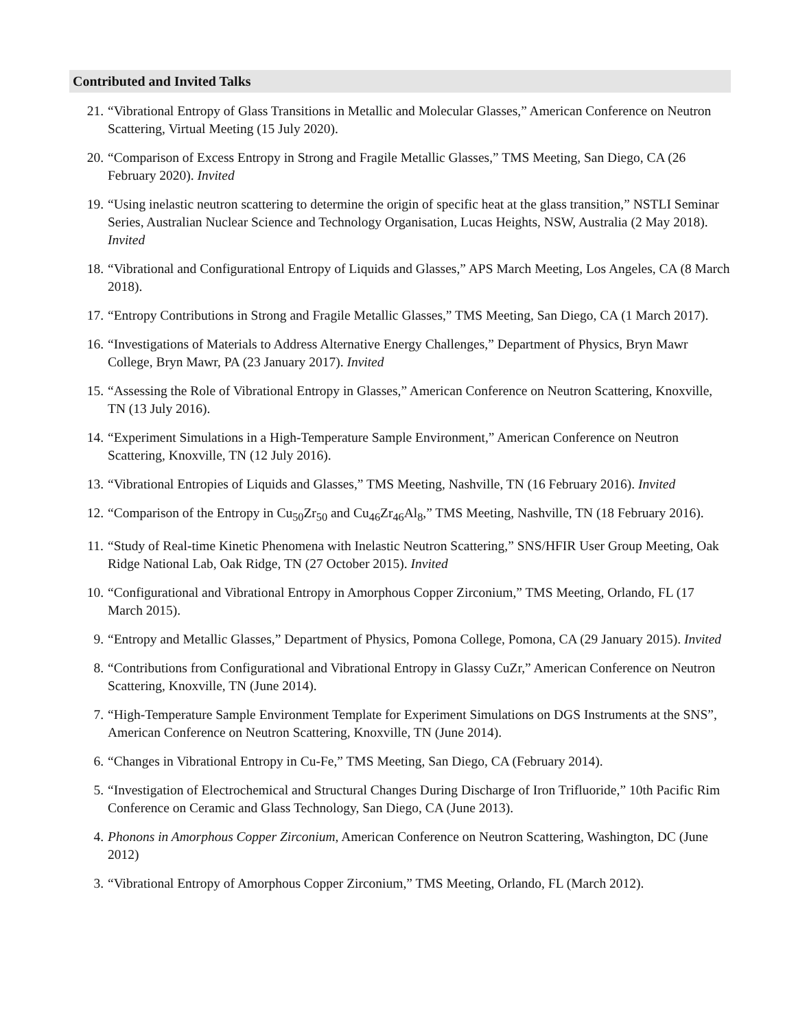Contributed and Invited Talks
21. “Vibrational Entropy of Glass Transitions in Metallic and Molecular Glasses,” American Conference on Neutron Scattering, Virtual Meeting (15 July 2020).
20. “Comparison of Excess Entropy in Strong and Fragile Metallic Glasses,” TMS Meeting, San Diego, CA (26 February 2020). Invited
19. “Using inelastic neutron scattering to determine the origin of specific heat at the glass transition,” NSTLI Seminar Series, Australian Nuclear Science and Technology Organisation, Lucas Heights, NSW, Australia (2 May 2018). Invited
18. “Vibrational and Configurational Entropy of Liquids and Glasses,” APS March Meeting, Los Angeles, CA (8 March 2018).
17. “Entropy Contributions in Strong and Fragile Metallic Glasses,” TMS Meeting, San Diego, CA (1 March 2017).
16. “Investigations of Materials to Address Alternative Energy Challenges,” Department of Physics, Bryn Mawr College, Bryn Mawr, PA (23 January 2017). Invited
15. “Assessing the Role of Vibrational Entropy in Glasses,” American Conference on Neutron Scattering, Knoxville, TN (13 July 2016).
14. “Experiment Simulations in a High-Temperature Sample Environment,” American Conference on Neutron Scattering, Knoxville, TN (12 July 2016).
13. “Vibrational Entropies of Liquids and Glasses,” TMS Meeting, Nashville, TN (16 February 2016). Invited
12. “Comparison of the Entropy in Cu<sub>50</sub>Zr<sub>50</sub> and Cu<sub>46</sub>Zr<sub>46</sub>Al<sub>8</sub>,” TMS Meeting, Nashville, TN (18 February 2016).
11. “Study of Real-time Kinetic Phenomena with Inelastic Neutron Scattering,” SNS/HFIR User Group Meeting, Oak Ridge National Lab, Oak Ridge, TN (27 October 2015). Invited
10. “Configurational and Vibrational Entropy in Amorphous Copper Zirconium,” TMS Meeting, Orlando, FL (17 March 2015).
9. “Entropy and Metallic Glasses,” Department of Physics, Pomona College, Pomona, CA (29 January 2015). Invited
8. “Contributions from Configurational and Vibrational Entropy in Glassy CuZr,” American Conference on Neutron Scattering, Knoxville, TN (June 2014).
7. “High-Temperature Sample Environment Template for Experiment Simulations on DGS Instruments at the SNS”, American Conference on Neutron Scattering, Knoxville, TN (June 2014).
6. “Changes in Vibrational Entropy in Cu-Fe,” TMS Meeting, San Diego, CA (February 2014).
5. “Investigation of Electrochemical and Structural Changes During Discharge of Iron Trifluoride,” 10th Pacific Rim Conference on Ceramic and Glass Technology, San Diego, CA (June 2013).
4. Phonons in Amorphous Copper Zirconium, American Conference on Neutron Scattering, Washington, DC (June 2012)
3. “Vibrational Entropy of Amorphous Copper Zirconium,” TMS Meeting, Orlando, FL (March 2012).